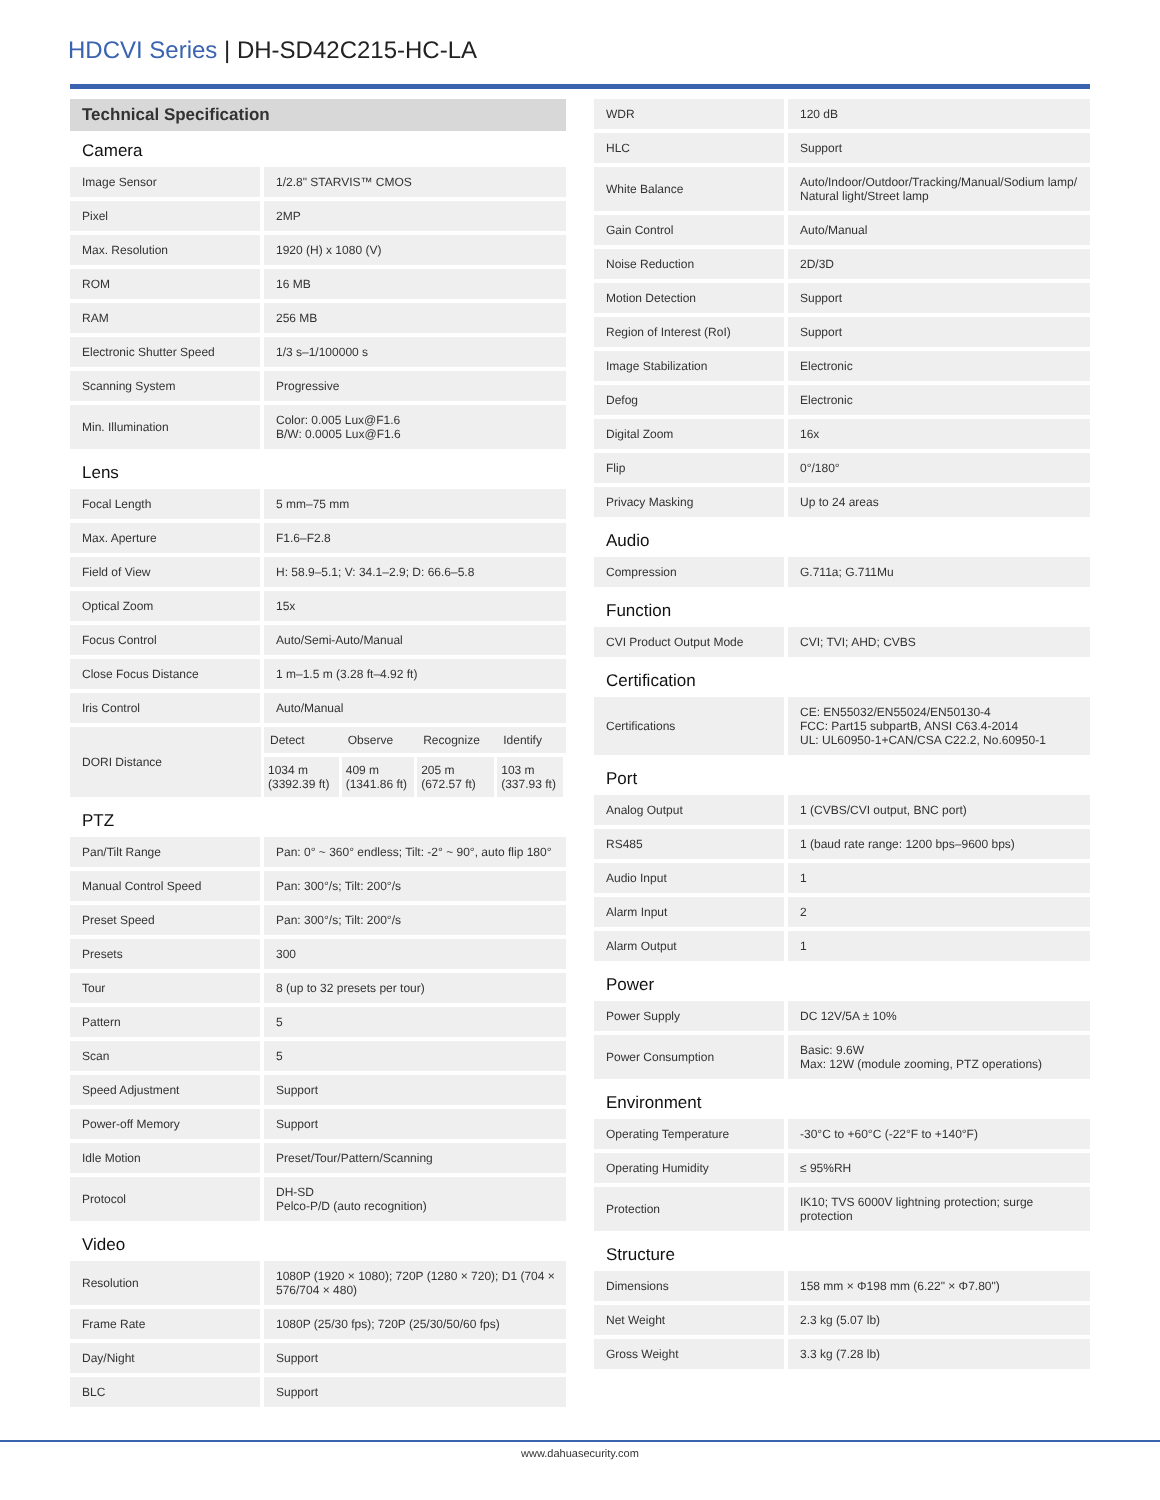HDCVI Series | DH-SD42C215-HC-LA
Technical Specification
Camera
| Image Sensor | 1/2.8" STARVIS™ CMOS |
| Pixel | 2MP |
| Max. Resolution | 1920 (H) x 1080 (V) |
| ROM | 16 MB |
| RAM | 256 MB |
| Electronic Shutter Speed | 1/3 s–1/100000 s |
| Scanning System | Progressive |
| Min. Illumination | Color: 0.005 Lux@F1.6 B/W: 0.0005 Lux@F1.6 |
Lens
| Focal Length | 5 mm–75 mm | | | |
| Max. Aperture | F1.6–F2.8 | | | |
| Field of View | H: 58.9–5.1; V: 34.1–2.9; D: 66.6–5.8 | | | |
| Optical Zoom | 15x | | | |
| Focus Control | Auto/Semi-Auto/Manual | | | |
| Close Focus Distance | 1 m–1.5 m (3.28 ft–4.92 ft) | | | |
| Iris Control | Auto/Manual | | | |
| DORI Distance | Detect | Observe | Recognize | Identify |
| | 1034 m (3392.39 ft) | 409 m (1341.86 ft) | 205 m (672.57 ft) | 103 m (337.93 ft) |
PTZ
| Pan/Tilt Range | Pan: 0° ~ 360° endless; Tilt: -2° ~ 90°, auto flip 180° |
| Manual Control Speed | Pan: 300°/s; Tilt: 200°/s |
| Preset Speed | Pan: 300°/s; Tilt: 200°/s |
| Presets | 300 |
| Tour | 8 (up to 32 presets per tour) |
| Pattern | 5 |
| Scan | 5 |
| Speed Adjustment | Support |
| Power-off Memory | Support |
| Idle Motion | Preset/Tour/Pattern/Scanning |
| Protocol | DH-SD Pelco-P/D (auto recognition) |
Video
| Resolution | 1080P (1920 × 1080); 720P (1280 × 720); D1 (704 × 576/704 × 480) |
| Frame Rate | 1080P (25/30 fps); 720P (25/30/50/60 fps) |
| Day/Night | Support |
| BLC | Support |
| WDR | 120 dB |
| HLC | Support |
| White Balance | Auto/Indoor/Outdoor/Tracking/Manual/Sodium lamp/ Natural light/Street lamp |
| Gain Control | Auto/Manual |
| Noise Reduction | 2D/3D |
| Motion Detection | Support |
| Region of Interest (RoI) | Support |
| Image Stabilization | Electronic |
| Defog | Electronic |
| Digital Zoom | 16x |
| Flip | 0°/180° |
| Privacy Masking | Up to 24 areas |
Audio
| Compression | G.711a; G.711Mu |
Function
| CVI Product Output Mode | CVI; TVI; AHD; CVBS |
Certification
| Certifications | CE: EN55032/EN55024/EN50130-4 FCC: Part15 subpartB, ANSI C63.4-2014 UL: UL60950-1+CAN/CSA C22.2, No.60950-1 |
Port
| Analog Output | 1 (CVBS/CVI output, BNC port) |
| RS485 | 1 (baud rate range: 1200 bps–9600 bps) |
| Audio Input | 1 |
| Alarm Input | 2 |
| Alarm Output | 1 |
Power
| Power Supply | DC 12V/5A ± 10% |
| Power Consumption | Basic: 9.6W Max: 12W (module zooming, PTZ operations) |
Environment
| Operating Temperature | -30°C to +60°C (-22°F to +140°F) |
| Operating Humidity | ≤ 95%RH |
| Protection | IK10; TVS 6000V lightning protection; surge protection |
Structure
| Dimensions | 158 mm × Φ198 mm (6.22" × Φ7.80") |
| Net Weight | 2.3 kg (5.07 lb) |
| Gross Weight | 3.3 kg (7.28 lb) |
www.dahuasecurity.com